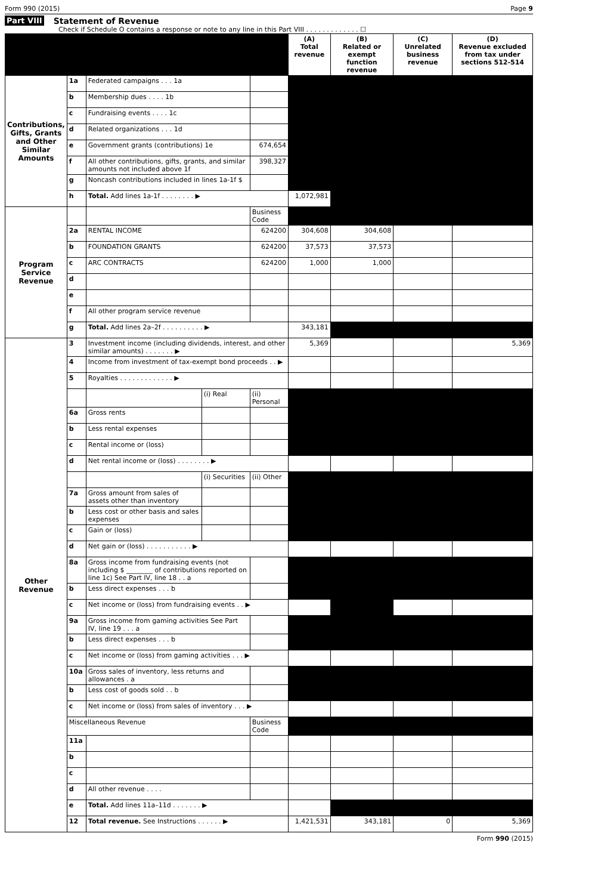Form 990 (2015) Page 9
Part VIII Statement of Revenue
Check if Schedule O contains a response or note to any line in this Part VIII . . . . . . . . . . . . . ☐
| | | | | | (A) Total revenue | (B) Related or exempt function revenue | (C) Unrelated business revenue | (D) Revenue excluded from tax under sections 512-514 |
| --- | --- | --- | --- | --- | --- | --- | --- | --- |
| Contributions, Gifts, Grants and Other Similar Amounts | 1a | Federated campaigns . . . 1a | | | | | | |
| | b | Membership dues . . . . 1b | | | | | | |
| | c | Fundraising events . . . . 1c | | | | | | |
| | d | Related organizations . . . 1d | | | | | | |
| | e | Government grants (contributions) 1e | | 674,654 | | | | |
| | f | All other contributions, gifts, grants, and similar amounts not included above 1f | | 398,327 | | | | |
| | g | Noncash contributions included in lines 1a-1f $ | | | | | | |
| | h | Total. Add lines 1a-1f . . . . . . . . ▶ | | | 1,072,981 | | | |
| Program Service Revenue | | | | Business Code | | | | |
| | 2a | RENTAL INCOME | | 624200 | 304,608 | 304,608 | | |
| | b | FOUNDATION GRANTS | | 624200 | 37,573 | 37,573 | | |
| | c | ARC CONTRACTS | | 624200 | 1,000 | 1,000 | | |
| | d | | | | | | | |
| | e | | | | | | | |
| | f | All other program service revenue | | | | | | |
| | g | Total. Add lines 2a–2f . . . . . . . . . . ▶ | | | 343,181 | | | |
| Other Revenue | 3 | Investment income (including dividends, interest, and other similar amounts) . . . . . . . ▶ | | | 5,369 | | | 5,369 |
| | 4 | Income from investment of tax-exempt bond proceeds . . ▶ | | | | | | |
| | 5 | Royalties . . . . . . . . . . . . . ▶ | | | | | | |
| | | | (i) Real | (ii) Personal | | | | |
| | 6a | Gross rents | | | | | | |
| | b | Less rental expenses | | | | | | |
| | c | Rental income or (loss) | | | | | | |
| | d | Net rental income or (loss) . . . . . . . . ▶ | | | | | | |
| | | | (i) Securities | (ii) Other | | | | |
| | 7a | Gross amount from sales of assets other than inventory | | | | | | |
| | b | Less cost or other basis and sales expenses | | | | | | |
| | c | Gain or (loss) | | | | | | |
| | d | Net gain or (loss) . . . . . . . . . . . ▶ | | | | | | |
| | 8a | Gross income from fundraising events (not including $ ________ of contributions reported on line 1c) See Part IV, line 18 . . a | | | | | | |
| | b | Less direct expenses . . . b | | | | | | |
| | c | Net income or (loss) from fundraising events . . ▶ | | | | | | |
| | 9a | Gross income from gaming activities See Part IV, line 19 . . . a | | | | | | |
| | b | Less direct expenses . . . b | | | | | | |
| | c | Net income or (loss) from gaming activities . . . ▶ | | | | | | |
| | 10a | Gross sales of inventory, less returns and allowances . a | | | | | | |
| | b | Less cost of goods sold . . b | | | | | | |
| | c | Net income or (loss) from sales of inventory . . . ▶ | | | | | | |
| | Miscellaneous Revenue | | | Business Code | | | | |
| | 11a | | | | | | | |
| | b | | | | | | | |
| | c | | | | | | | |
| | d | All other revenue . . . . | | | | | | |
| | e | Total. Add lines 11a–11d . . . . . . . ▶ | | | | | | |
| | 12 | Total revenue. See Instructions . . . . . . ▶ | | | 1,421,531 | 343,181 | 0 | 5,369 |
Form 990 (2015)